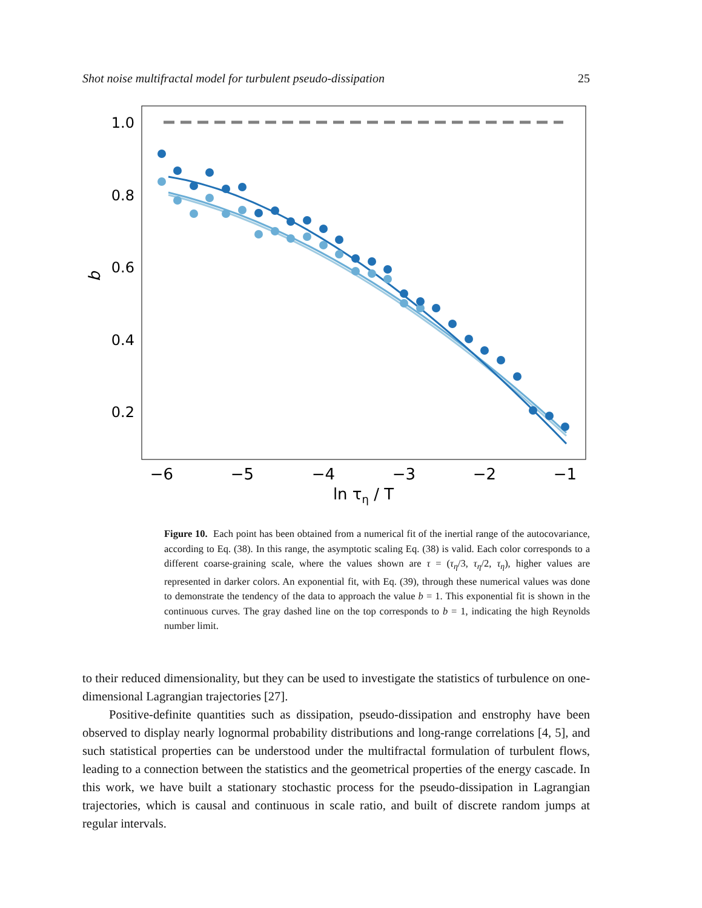Shot noise multifractal model for turbulent pseudo-dissipation 25
1.0
0.8
0.6
0.4
0.2
−6
−5
−4
−3
−2
−1
ln τη / T
b
Figure 10. Each point has been obtained from a numerical fit of the inertial range of the autocovariance, according to Eq. (38). In this range, the asymptotic scaling Eq. (38) is valid. Each color corresponds to a different coarse-graining scale, where the values shown are τ = (τ<sub>η</sub>/3, τ<sub>η</sub>/2, τ<sub>η</sub>), higher values are represented in darker colors. An exponential fit, with Eq. (39), through these numerical values was done to demonstrate the tendency of the data to approach the value b = 1. This exponential fit is shown in the continuous curves. The gray dashed line on the top corresponds to b = 1, indicating the high Reynolds number limit.
to their reduced dimensionality, but they can be used to investigate the statistics of turbulence on one-dimensional Lagrangian trajectories [27].
Positive-definite quantities such as dissipation, pseudo-dissipation and enstrophy have been observed to display nearly lognormal probability distributions and long-range correlations [4, 5], and such statistical properties can be understood under the multifractal formulation of turbulent flows, leading to a connection between the statistics and the geometrical properties of the energy cascade. In this work, we have built a stationary stochastic process for the pseudo-dissipation in Lagrangian trajectories, which is causal and continuous in scale ratio, and built of discrete random jumps at regular intervals.